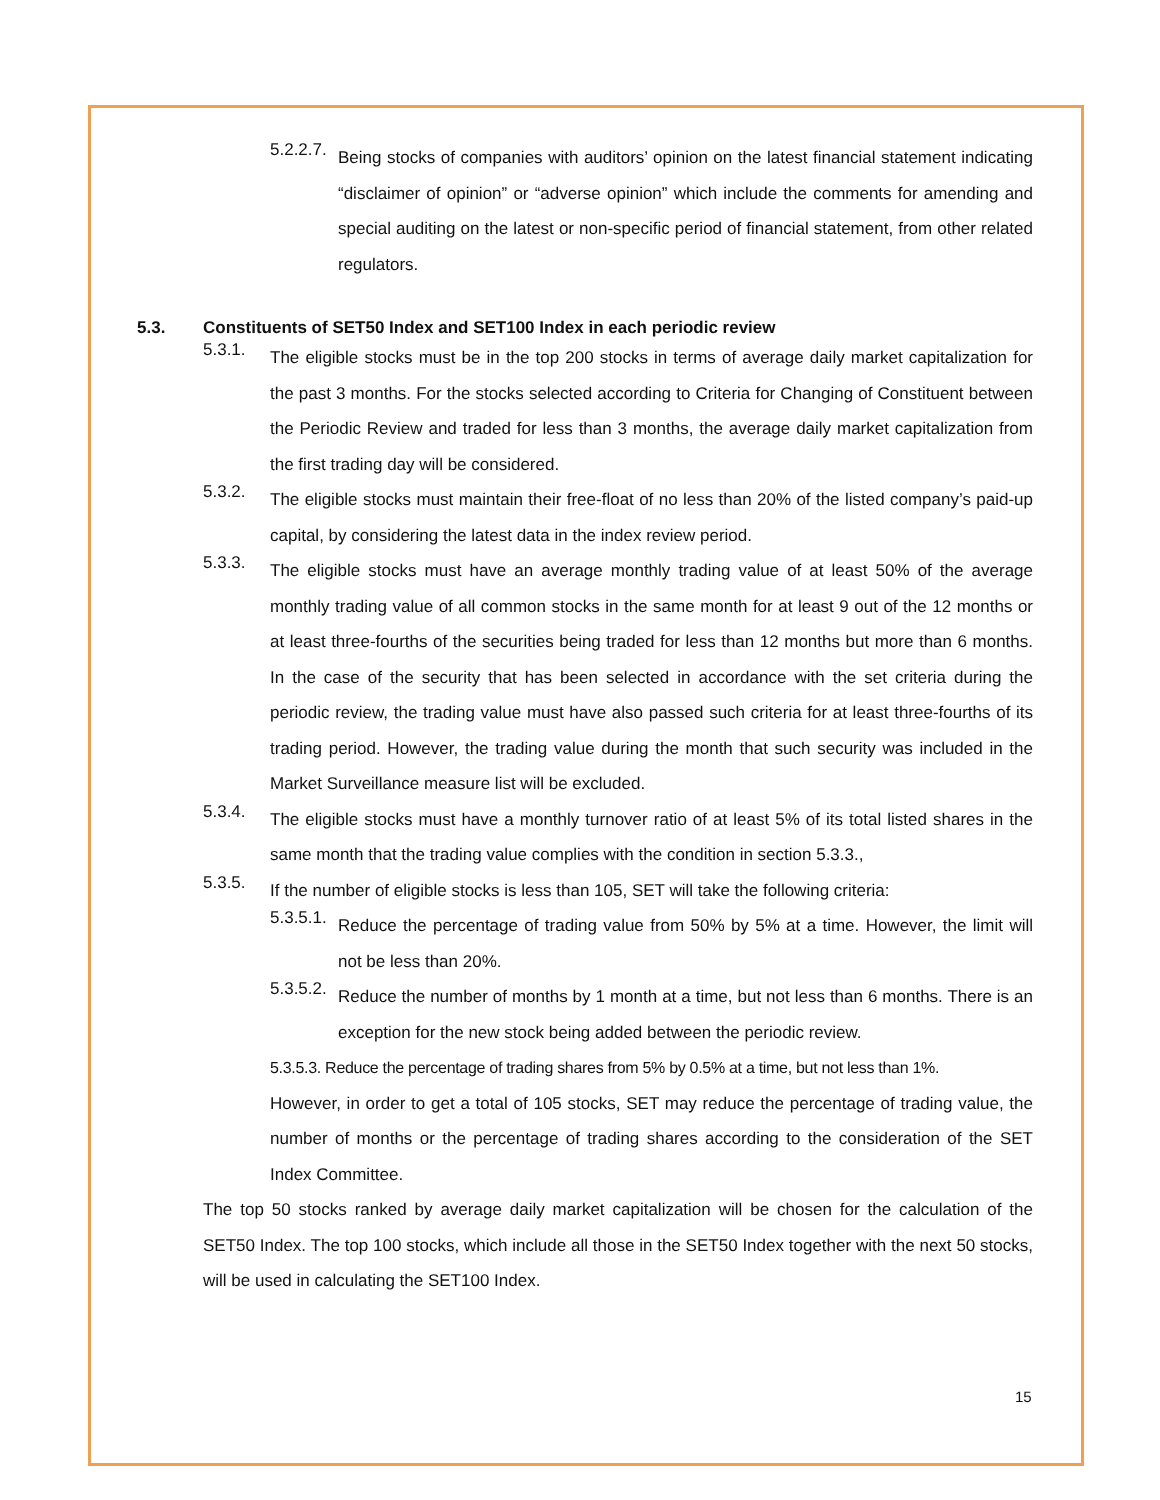5.2.2.7.
Being stocks of companies with auditors’ opinion on the latest financial statement indicating “disclaimer of opinion” or “adverse opinion” which include the comments for amending and special auditing on the latest or non-specific period of financial statement, from other related regulators.
5.3. Constituents of SET50 Index and SET100 Index in each periodic review
5.3.1.
The eligible stocks must be in the top 200 stocks in terms of average daily market capitalization for the past 3 months. For the stocks selected according to Criteria for Changing of Constituent between the Periodic Review and traded for less than 3 months, the average daily market capitalization from the first trading day will be considered.
5.3.2.
The eligible stocks must maintain their free-float of no less than 20% of the listed company’s paid-up capital, by considering the latest data in the index review period.
5.3.3.
The eligible stocks must have an average monthly trading value of at least 50% of the average monthly trading value of all common stocks in the same month for at least 9 out of the 12 months or at least three-fourths of the securities being traded for less than 12 months but more than 6 months. In the case of the security that has been selected in accordance with the set criteria during the periodic review, the trading value must have also passed such criteria for at least three-fourths of its trading period. However, the trading value during the month that such security was included in the Market Surveillance measure list will be excluded.
5.3.4.
The eligible stocks must have a monthly turnover ratio of at least 5% of its total listed shares in the same month that the trading value complies with the condition in section 5.3.3.,
5.3.5.
If the number of eligible stocks is less than 105, SET will take the following criteria:
5.3.5.1.
Reduce the percentage of trading value from 50% by 5% at a time. However, the limit will not be less than 20%.
5.3.5.2.
Reduce the number of months by 1 month at a time, but not less than 6 months. There is an exception for the new stock being added between the periodic review.
5.3.5.3. Reduce the percentage of trading shares from 5% by 0.5% at a time, but not less than 1%.
However, in order to get a total of 105 stocks, SET may reduce the percentage of trading value, the number of months or the percentage of trading shares according to the consideration of the SET Index Committee.
The top 50 stocks ranked by average daily market capitalization will be chosen for the calculation of the SET50 Index. The top 100 stocks, which include all those in the SET50 Index together with the next 50 stocks, will be used in calculating the SET100 Index.
15